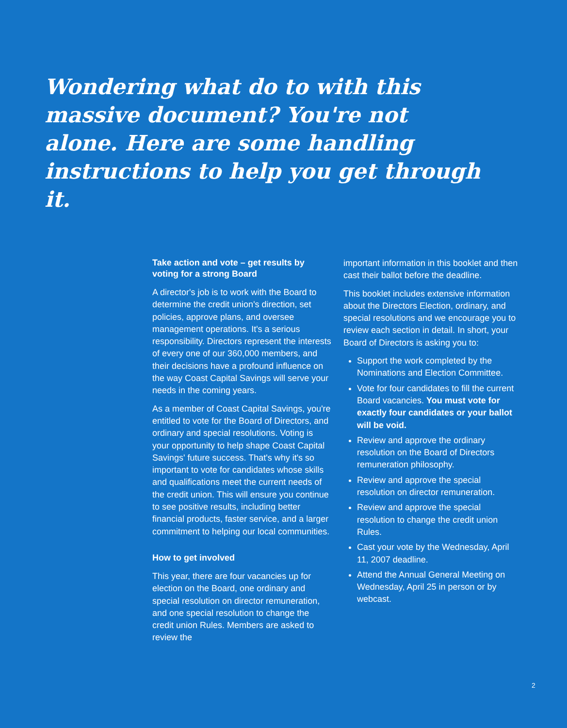Wondering what do to with this massive document? You're not alone. Here are some handling instructions to help you get through it.
Take action and vote – get results by voting for a strong Board
A director's job is to work with the Board to determine the credit union's direction, set policies, approve plans, and oversee management operations. It's a serious responsibility. Directors represent the interests of every one of our 360,000 members, and their decisions have a profound influence on the way Coast Capital Savings will serve your needs in the coming years.
As a member of Coast Capital Savings, you're entitled to vote for the Board of Directors, and ordinary and special resolutions. Voting is your opportunity to help shape Coast Capital Savings' future success. That's why it's so important to vote for candidates whose skills and qualifications meet the current needs of the credit union. This will ensure you continue to see positive results, including better financial products, faster service, and a larger commitment to helping our local communities.
How to get involved
This year, there are four vacancies up for election on the Board, one ordinary and special resolution on director remuneration, and one special resolution to change the credit union Rules. Members are asked to review the
important information in this booklet and then cast their ballot before the deadline.
This booklet includes extensive information about the Directors Election, ordinary, and special resolutions and we encourage you to review each section in detail. In short, your Board of Directors is asking you to:
Support the work completed by the Nominations and Election Committee.
Vote for four candidates to fill the current Board vacancies. You must vote for exactly four candidates or your ballot will be void.
Review and approve the ordinary resolution on the Board of Directors remuneration philosophy.
Review and approve the special resolution on director remuneration.
Review and approve the special resolution to change the credit union Rules.
Cast your vote by the Wednesday, April 11, 2007 deadline.
Attend the Annual General Meeting on Wednesday, April 25 in person or by webcast.
2